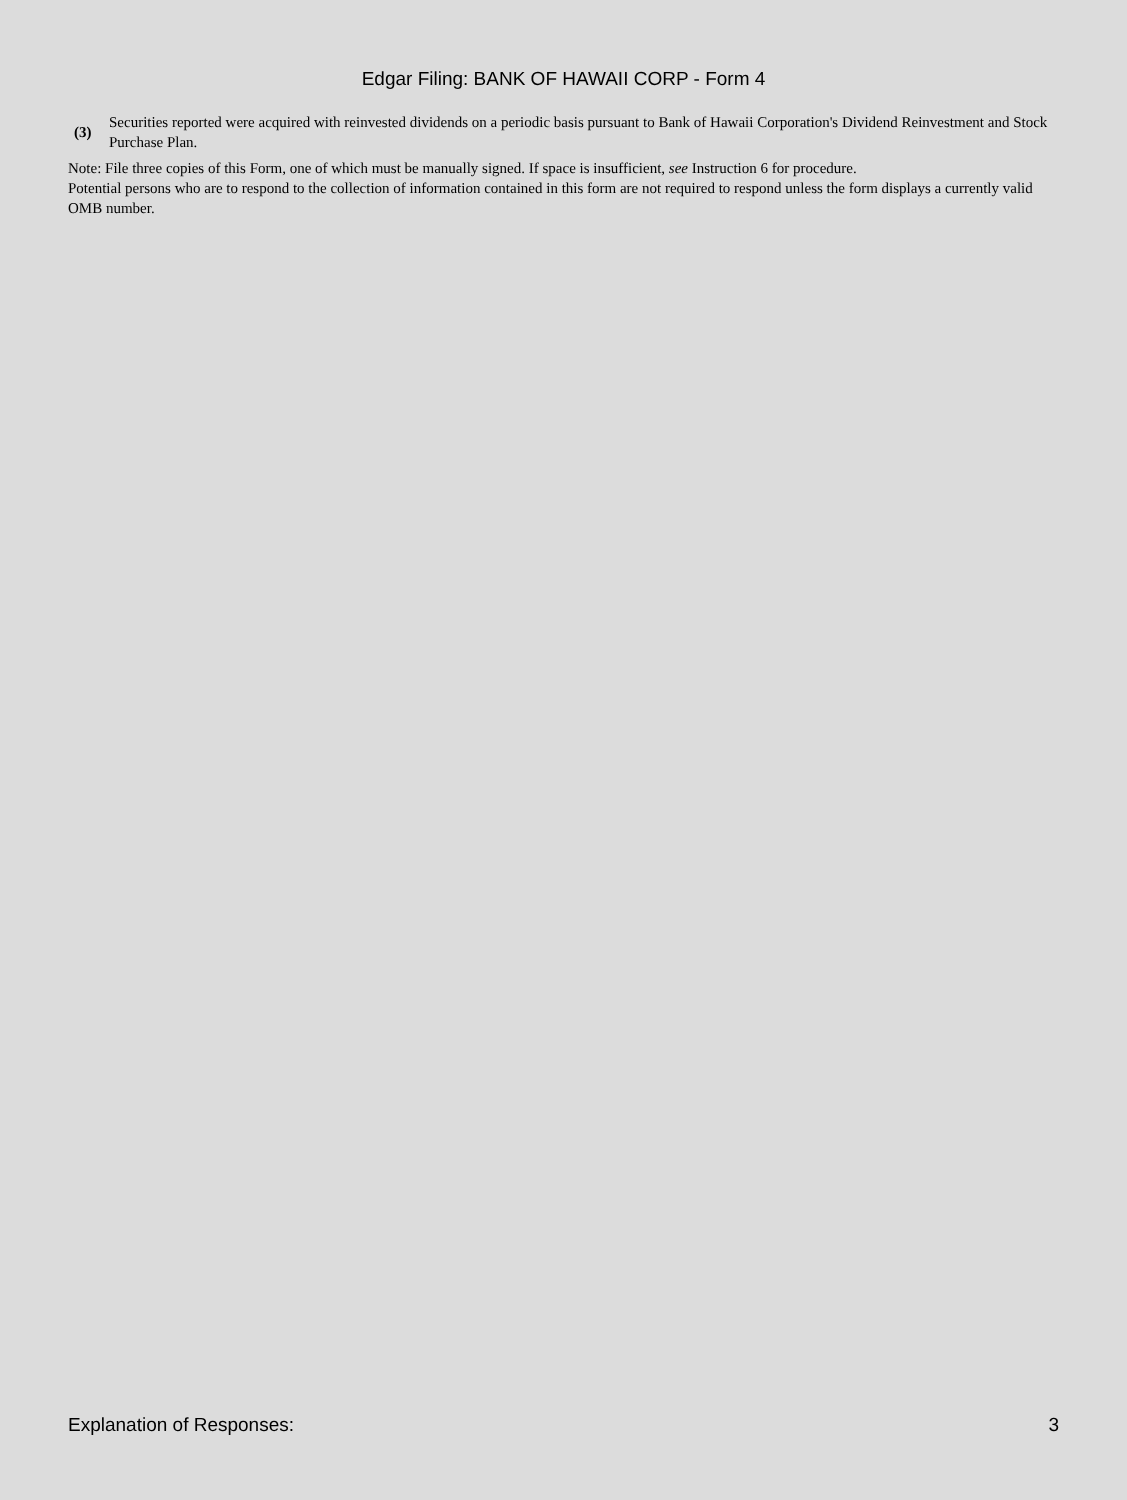Edgar Filing: BANK OF HAWAII CORP - Form 4
(3) Securities reported were acquired with reinvested dividends on a periodic basis pursuant to Bank of Hawaii Corporation's Dividend Reinvestment and Stock Purchase Plan.
Note: File three copies of this Form, one of which must be manually signed. If space is insufficient, see Instruction 6 for procedure.
Potential persons who are to respond to the collection of information contained in this form are not required to respond unless the form displays a currently valid OMB number.
Explanation of Responses: 3